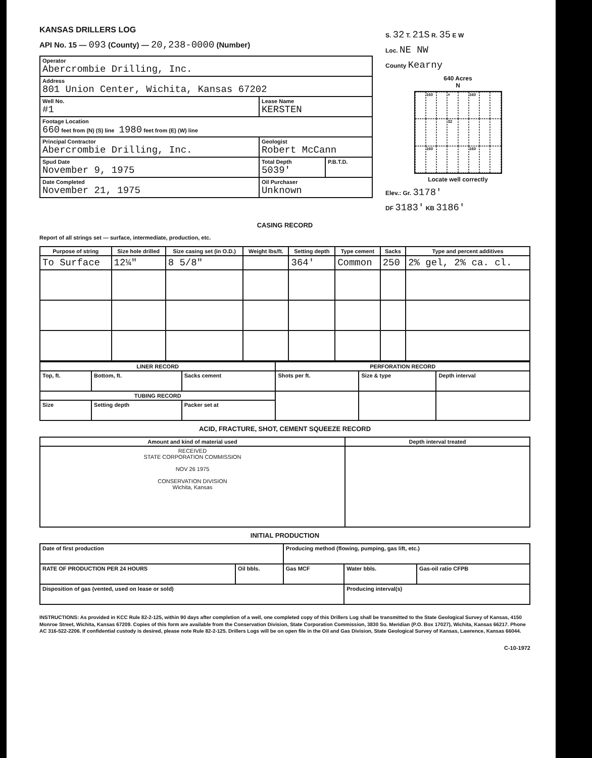KANSAS DRILLERS LOG
API No. 15 — 093 (County) — 20,238-0000 (Number)
| Operator Abercrombie Drilling, Inc. | | |
| Address 801 Union Center, Wichita, Kansas 67202 | | |
| Well No. #1 | Lease Name KERSTEN | |
| Footage Location 660 feet from (N) (S) line 1980 feet from (E) (W) line | | |
| Principal Contractor Abercrombie Drilling, Inc. | Geologist Robert McCann | |
| Spud Date November 9, 1975 | Total Depth 5039' | P.B.T.D. |
| Date Completed November 21, 1975 | Oil Purchaser Unknown | |
S. 32 T. 21S R. 35 E W
Loc. NE NW
County Kearny
640 Acres
N
160
×
160
32
160
160
Locate well correctly
Elev.: Gr. 3178'
DF 3183' KB 3186'
CASING RECORD
Report of all strings set — surface, intermediate, production, etc.
| Purpose of string | Size hole drilled | Size casing set (in O.D.) | Weight lbs/ft. | Setting depth | Type cement | Sacks | Type and percent additives |
| --- | --- | --- | --- | --- | --- | --- | --- |
| To Surface | 12¼" | 8 5/8" | | 364' | Common | 250 | 2% gel, 2% ca. cl. |
| LINER RECORD | | | PERFORATION RECORD | | |
| --- | --- | --- | --- | --- | --- |
| Top, ft. | Bottom, ft. | Sacks cement | Shots per ft. | Size & type | Depth interval |
| TUBING RECORD | | | | | |
| Size | Setting depth | Packer set at | | | |
ACID, FRACTURE, SHOT, CEMENT SQUEEZE RECORD
| Amount and kind of material used | Depth interval treated |
| --- | --- |
| RECEIVED STATE CORPORATION COMMISSION NOV 26 1975 CONSERVATION DIVISION Wichita, Kansas | |
INITIAL PRODUCTION
| Date of first production | | Producing method (flowing, pumping, gas lift, etc.) | | |
| RATE OF PRODUCTION PER 24 HOURS | Oil bbls. | Gas MCF | Water bbls. | Gas-oil ratio CFPB |
| Disposition of gas (vented, used on lease or sold) | | | Producing interval(s) | |
INSTRUCTIONS: As provided in KCC Rule 82-2-125, within 90 days after completion of a well, one completed copy of this Drillers Log shall be transmitted to the State Geological Survey of Kansas, 4150 Monroe Street, Wichita, Kansas 67209. Copies of this form are available from the Conservation Division, State Corporation Commission, 3830 So. Meridian (P.O. Box 17027), Wichita, Kansas 66217. Phone AC 316-522-2206. If confidential custody is desired, please note Rule 82-2-125. Drillers Logs will be on open file in the Oil and Gas Division, State Geological Survey of Kansas, Lawrence, Kansas 66044.
C-10-1972